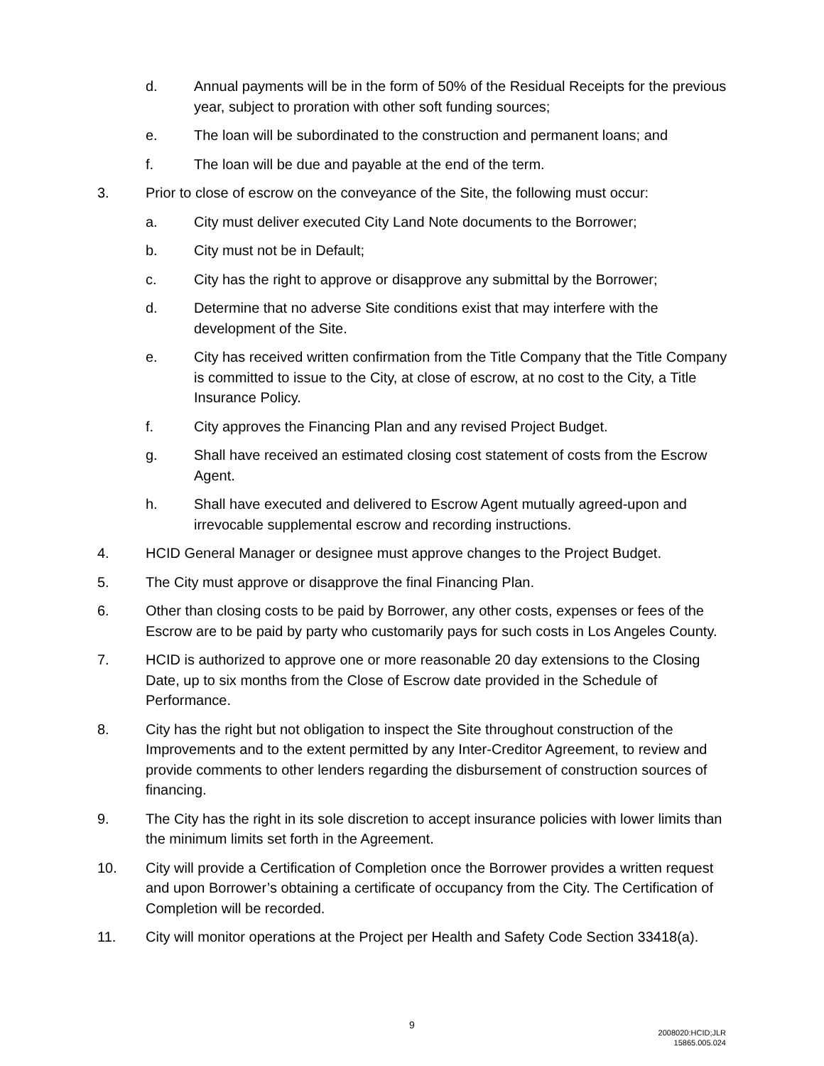d. Annual payments will be in the form of 50% of the Residual Receipts for the previous year, subject to proration with other soft funding sources;
e. The loan will be subordinated to the construction and permanent loans; and
f. The loan will be due and payable at the end of the term.
3. Prior to close of escrow on the conveyance of the Site, the following must occur:
a. City must deliver executed City Land Note documents to the Borrower;
b. City must not be in Default;
c. City has the right to approve or disapprove any submittal by the Borrower;
d. Determine that no adverse Site conditions exist that may interfere with the development of the Site.
e. City has received written confirmation from the Title Company that the Title Company is committed to issue to the City, at close of escrow, at no cost to the City, a Title Insurance Policy.
f. City approves the Financing Plan and any revised Project Budget.
g. Shall have received an estimated closing cost statement of costs from the Escrow Agent.
h. Shall have executed and delivered to Escrow Agent mutually agreed-upon and irrevocable supplemental escrow and recording instructions.
4. HCID General Manager or designee must approve changes to the Project Budget.
5. The City must approve or disapprove the final Financing Plan.
6. Other than closing costs to be paid by Borrower, any other costs, expenses or fees of the Escrow are to be paid by party who customarily pays for such costs in Los Angeles County.
7. HCID is authorized to approve one or more reasonable 20 day extensions to the Closing Date, up to six months from the Close of Escrow date provided in the Schedule of Performance.
8. City has the right but not obligation to inspect the Site throughout construction of the Improvements and to the extent permitted by any Inter-Creditor Agreement, to review and provide comments to other lenders regarding the disbursement of construction sources of financing.
9. The City has the right in its sole discretion to accept insurance policies with lower limits than the minimum limits set forth in the Agreement.
10. City will provide a Certification of Completion once the Borrower provides a written request and upon Borrower’s obtaining a certificate of occupancy from the City. The Certification of Completion will be recorded.
11. City will monitor operations at the Project per Health and Safety Code Section 33418(a).
9
2008020:HCID;JLR
15865.005.024